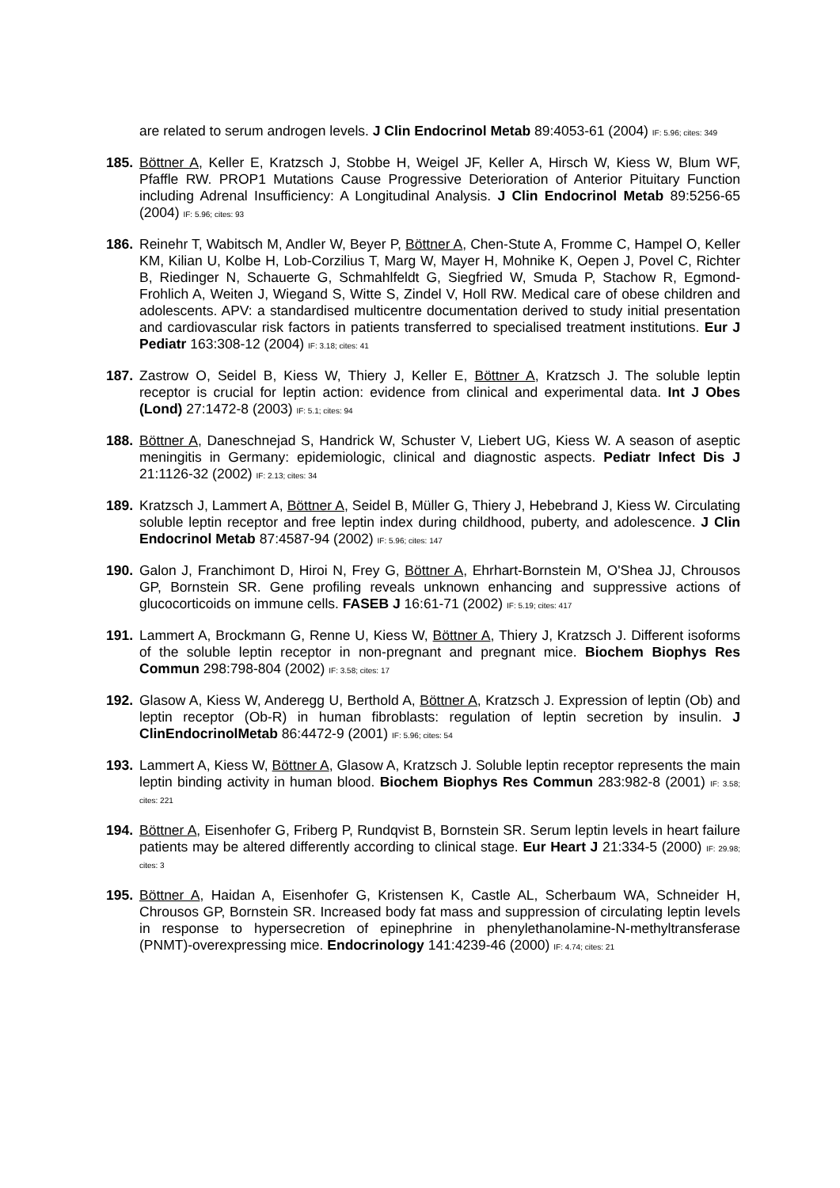are related to serum androgen levels. J Clin Endocrinol Metab 89:4053-61 (2004) IF: 5.96; cites: 349
185. Böttner A, Keller E, Kratzsch J, Stobbe H, Weigel JF, Keller A, Hirsch W, Kiess W, Blum WF, Pfaffle RW. PROP1 Mutations Cause Progressive Deterioration of Anterior Pituitary Function including Adrenal Insufficiency: A Longitudinal Analysis. J Clin Endocrinol Metab 89:5256-65 (2004) IF: 5.96; cites: 93
186. Reinehr T, Wabitsch M, Andler W, Beyer P, Böttner A, Chen-Stute A, Fromme C, Hampel O, Keller KM, Kilian U, Kolbe H, Lob-Corzilius T, Marg W, Mayer H, Mohnike K, Oepen J, Povel C, Richter B, Riedinger N, Schauerte G, Schmahlfeldt G, Siegfried W, Smuda P, Stachow R, Egmond-Frohlich A, Weiten J, Wiegand S, Witte S, Zindel V, Holl RW. Medical care of obese children and adolescents. APV: a standardised multicentre documentation derived to study initial presentation and cardiovascular risk factors in patients transferred to specialised treatment institutions. Eur J Pediatr 163:308-12 (2004) IF: 3.18; cites: 41
187. Zastrow O, Seidel B, Kiess W, Thiery J, Keller E, Böttner A, Kratzsch J. The soluble leptin receptor is crucial for leptin action: evidence from clinical and experimental data. Int J Obes (Lond) 27:1472-8 (2003) IF: 5.1; cites: 94
188. Böttner A, Daneschnejad S, Handrick W, Schuster V, Liebert UG, Kiess W. A season of aseptic meningitis in Germany: epidemiologic, clinical and diagnostic aspects. Pediatr Infect Dis J 21:1126-32 (2002) IF: 2.13; cites: 34
189. Kratzsch J, Lammert A, Böttner A, Seidel B, Müller G, Thiery J, Hebebrand J, Kiess W. Circulating soluble leptin receptor and free leptin index during childhood, puberty, and adolescence. J Clin Endocrinol Metab 87:4587-94 (2002) IF: 5.96; cites: 147
190. Galon J, Franchimont D, Hiroi N, Frey G, Böttner A, Ehrhart-Bornstein M, O'Shea JJ, Chrousos GP, Bornstein SR. Gene profiling reveals unknown enhancing and suppressive actions of glucocorticoids on immune cells. FASEB J 16:61-71 (2002) IF: 5.19; cites: 417
191. Lammert A, Brockmann G, Renne U, Kiess W, Böttner A, Thiery J, Kratzsch J. Different isoforms of the soluble leptin receptor in non-pregnant and pregnant mice. Biochem Biophys Res Commun 298:798-804 (2002) IF: 3.58; cites: 17
192. Glasow A, Kiess W, Anderegg U, Berthold A, Böttner A, Kratzsch J. Expression of leptin (Ob) and leptin receptor (Ob-R) in human fibroblasts: regulation of leptin secretion by insulin. J ClinEndocrinolMetab 86:4472-9 (2001) IF: 5.96; cites: 54
193. Lammert A, Kiess W, Böttner A, Glasow A, Kratzsch J. Soluble leptin receptor represents the main leptin binding activity in human blood. Biochem Biophys Res Commun 283:982-8 (2001) IF: 3.58; cites: 221
194. Böttner A, Eisenhofer G, Friberg P, Rundqvist B, Bornstein SR. Serum leptin levels in heart failure patients may be altered differently according to clinical stage. Eur Heart J 21:334-5 (2000) IF: 29.98; cites: 3
195. Böttner A, Haidan A, Eisenhofer G, Kristensen K, Castle AL, Scherbaum WA, Schneider H, Chrousos GP, Bornstein SR. Increased body fat mass and suppression of circulating leptin levels in response to hypersecretion of epinephrine in phenylethanolamine-N-methyltransferase (PNMT)-overexpressing mice. Endocrinology 141:4239-46 (2000) IF: 4.74; cites: 21